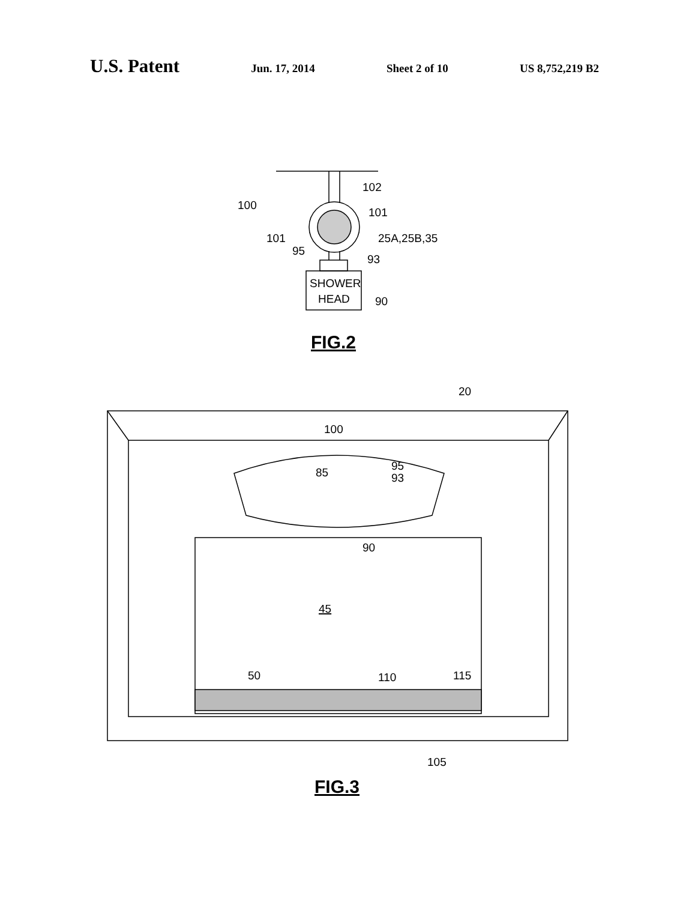U.S. Patent Jun. 17, 2014 Sheet 2 of 10 US 8,752,219 B2
102
100
101
101
25A,25B,35
95
93
SHOWER
HEAD
90
FIG.2
20
100
95
85
93
90
45
50
110
115
105
FIG.3